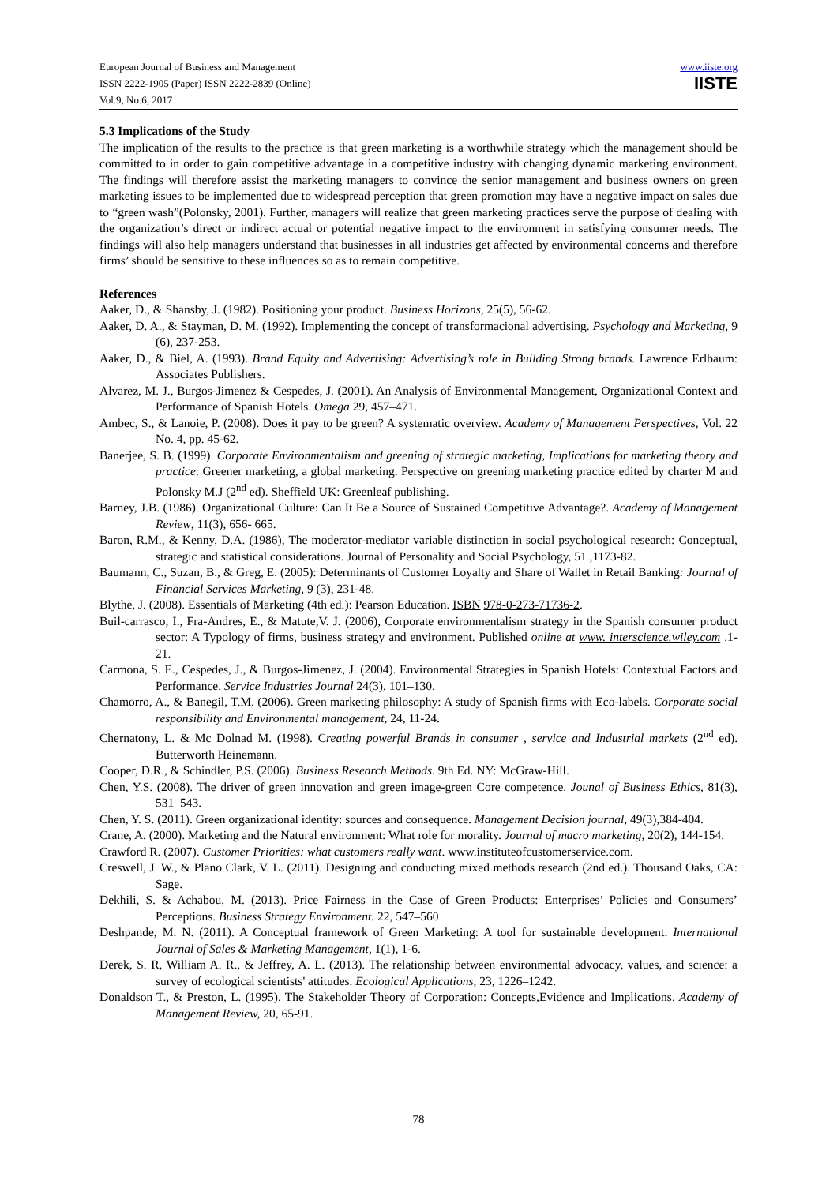European Journal of Business and Management
ISSN 2222-1905 (Paper) ISSN 2222-2839 (Online)
Vol.9, No.6, 2017
www.iiste.org
IISTE
5.3 Implications of the Study
The implication of the results to the practice is that green marketing is a worthwhile strategy which the management should be committed to in order to gain competitive advantage in a competitive industry with changing dynamic marketing environment. The findings will therefore assist the marketing managers to convince the senior management and business owners on green marketing issues to be implemented due to widespread perception that green promotion may have a negative impact on sales due to “green wash”(Polonsky, 2001). Further, managers will realize that green marketing practices serve the purpose of dealing with the organization’s direct or indirect actual or potential negative impact to the environment in satisfying consumer needs. The findings will also help managers understand that businesses in all industries get affected by environmental concerns and therefore firms’ should be sensitive to these influences so as to remain competitive.
References
Aaker, D., & Shansby, J. (1982). Positioning your product. Business Horizons, 25(5), 56-62.
Aaker, D. A., & Stayman, D. M. (1992). Implementing the concept of transformacional advertising. Psychology and Marketing, 9 (6), 237-253.
Aaker, D., & Biel, A. (1993). Brand Equity and Advertising: Advertising’s role in Building Strong brands. Lawrence Erlbaum: Associates Publishers.
Alvarez, M. J., Burgos-Jimenez & Cespedes, J. (2001). An Analysis of Environmental Management, Organizational Context and Performance of Spanish Hotels. Omega 29, 457–471.
Ambec, S., & Lanoie, P. (2008). Does it pay to be green? A systematic overview. Academy of Management Perspectives, Vol. 22 No. 4, pp. 45-62.
Banerjee, S. B. (1999). Corporate Environmentalism and greening of strategic marketing, Implications for marketing theory and practice: Greener marketing, a global marketing. Perspective on greening marketing practice edited by charter M and Polonsky M.J (2<sup>nd</sup> ed). Sheffield UK: Greenleaf publishing.
Barney, J.B. (1986). Organizational Culture: Can It Be a Source of Sustained Competitive Advantage?. Academy of Management Review, 11(3), 656- 665.
Baron, R.M., & Kenny, D.A. (1986), The moderator-mediator variable distinction in social psychological research: Conceptual, strategic and statistical considerations. Journal of Personality and Social Psychology, 51 ,1173-82.
Baumann, C., Suzan, B., & Greg, E. (2005): Determinants of Customer Loyalty and Share of Wallet in Retail Banking: Journal of Financial Services Marketing, 9 (3), 231-48.
Blythe, J. (2008). Essentials of Marketing (4th ed.): Pearson Education. ISBN 978-0-273-71736-2.
Buil-carrasco, I., Fra-Andres, E., & Matute,V. J. (2006), Corporate environmentalism strategy in the Spanish consumer product sector: A Typology of firms, business strategy and environment. Published online at www. interscience.wiley.com .1-21.
Carmona, S. E., Cespedes, J., & Burgos-Jimenez, J. (2004). Environmental Strategies in Spanish Hotels: Contextual Factors and Performance. Service Industries Journal 24(3), 101–130.
Chamorro, A., & Banegil, T.M. (2006). Green marketing philosophy: A study of Spanish firms with Eco-labels. Corporate social responsibility and Environmental management, 24, 11-24.
Chernatony, L. & Mc Dolnad M. (1998). Creating powerful Brands in consumer , service and Industrial markets (2<sup>nd</sup> ed). Butterworth Heinemann.
Cooper, D.R., & Schindler, P.S. (2006). Business Research Methods. 9th Ed. NY: McGraw-Hill.
Chen, Y.S. (2008). The driver of green innovation and green image-green Core competence. Jounal of Business Ethics, 81(3), 531–543.
Chen, Y. S. (2011). Green organizational identity: sources and consequence. Management Decision journal, 49(3),384-404.
Crane, A. (2000). Marketing and the Natural environment: What role for morality. Journal of macro marketing, 20(2), 144-154.
Crawford R. (2007). Customer Priorities: what customers really want. www.instituteofcustomerservice.com.
Creswell, J. W., & Plano Clark, V. L. (2011). Designing and conducting mixed methods research (2nd ed.). Thousand Oaks, CA: Sage.
Dekhili, S. & Achabou, M. (2013). Price Fairness in the Case of Green Products: Enterprises’ Policies and Consumers’ Perceptions. Business Strategy Environment. 22, 547–560
Deshpande, M. N. (2011). A Conceptual framework of Green Marketing: A tool for sustainable development. International Journal of Sales & Marketing Management, 1(1), 1-6.
Derek, S. R, William A. R., & Jeffrey, A. L. (2013). The relationship between environmental advocacy, values, and science: a survey of ecological scientists' attitudes. Ecological Applications, 23, 1226–1242.
Donaldson T., & Preston, L. (1995). The Stakeholder Theory of Corporation: Concepts,Evidence and Implications. Academy of Management Review, 20, 65-91.
78